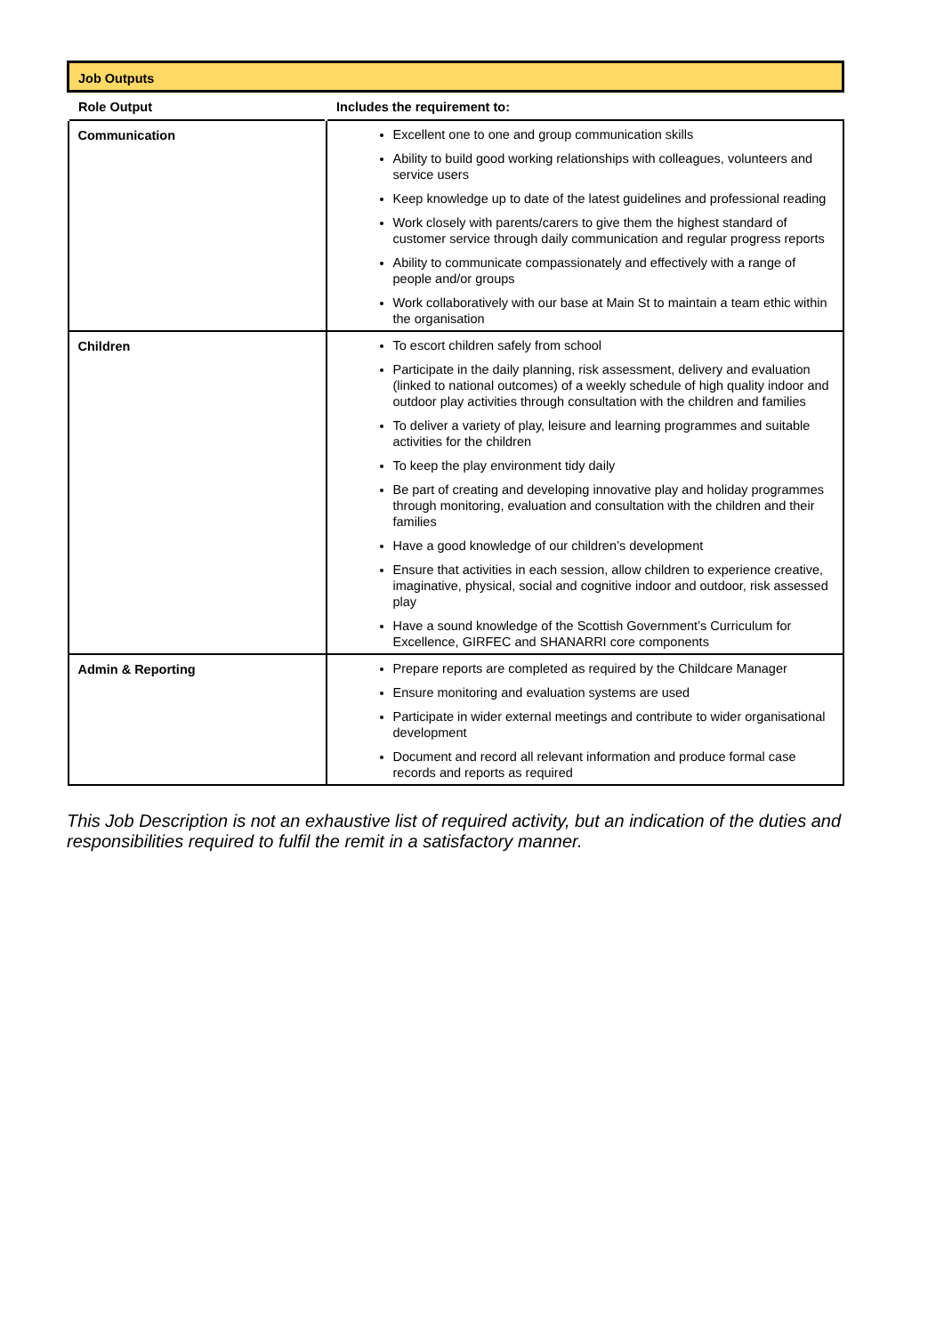| Job Outputs | |
| Role Output | Includes the requirement to: |
| Communication | Excellent one to one and group communication skills Ability to build good working relationships with colleagues, volunteers and service users Keep knowledge up to date of the latest guidelines and professional reading Work closely with parents/carers to give them the highest standard of customer service through daily communication and regular progress reports Ability to communicate compassionately and effectively with a range of people and/or groups Work collaboratively with our base at Main St to maintain a team ethic within the organisation |
| Children | To escort children safely from school Participate in the daily planning, risk assessment, delivery and evaluation (linked to national outcomes) of a weekly schedule of high quality indoor and outdoor play activities through consultation with the children and families To deliver a variety of play, leisure and learning programmes and suitable activities for the children To keep the play environment tidy daily Be part of creating and developing innovative play and holiday programmes through monitoring, evaluation and consultation with the children and their families Have a good knowledge of our children’s development Ensure that activities in each session, allow children to experience creative, imaginative, physical, social and cognitive indoor and outdoor, risk assessed play Have a sound knowledge of the Scottish Government’s Curriculum for Excellence, GIRFEC and SHANARRI core components |
| Admin & Reporting | Prepare reports are completed as required by the Childcare Manager Ensure monitoring and evaluation systems are used Participate in wider external meetings and contribute to wider organisational development Document and record all relevant information and produce formal case records and reports as required |
This Job Description is not an exhaustive list of required activity, but an indication of the duties and responsibilities required to fulfil the remit in a satisfactory manner.